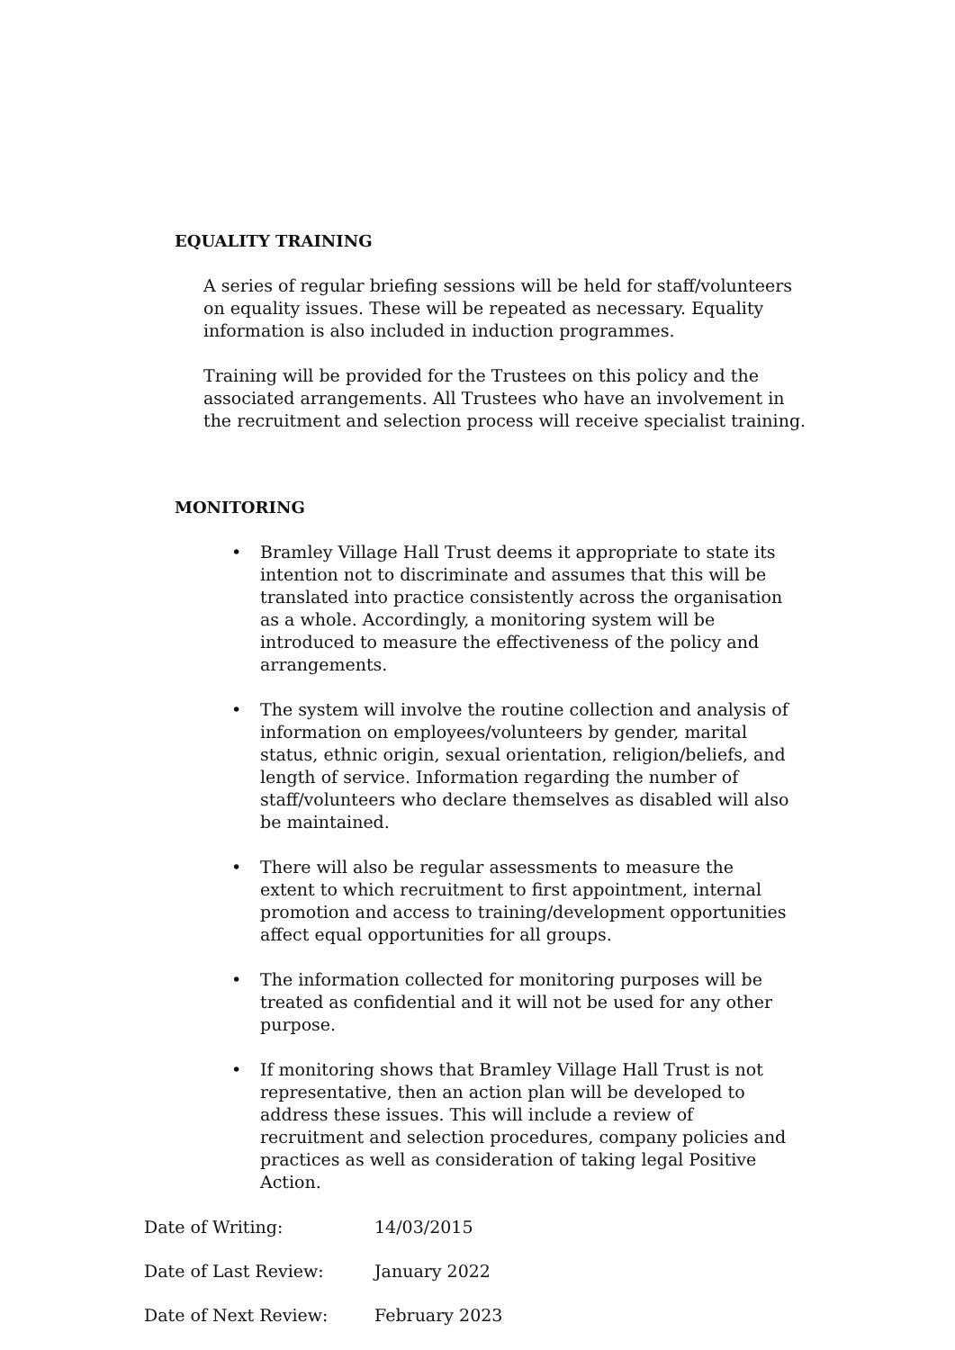EQUALITY TRAINING
A series of regular briefing sessions will be held for staff/volunteers on equality issues. These will be repeated as necessary. Equality information is also included in induction programmes.
Training will be provided for the Trustees on this policy and the associated arrangements. All Trustees who have an involvement in the recruitment and selection process will receive specialist training.
MONITORING
• Bramley Village Hall Trust deems it appropriate to state its intention not to discriminate and assumes that this will be translated into practice consistently across the organisation as a whole. Accordingly, a monitoring system will be introduced to measure the effectiveness of the policy and arrangements.
• The system will involve the routine collection and analysis of information on employees/volunteers by gender, marital status, ethnic origin, sexual orientation, religion/beliefs, and length of service. Information regarding the number of staff/volunteers who declare themselves as disabled will also be maintained.
• There will also be regular assessments to measure the extent to which recruitment to first appointment, internal promotion and access to training/development opportunities affect equal opportunities for all groups.
• The information collected for monitoring purposes will be treated as confidential and it will not be used for any other purpose.
• If monitoring shows that Bramley Village Hall Trust is not representative, then an action plan will be developed to address these issues. This will include a review of recruitment and selection procedures, company policies and practices as well as consideration of taking legal Positive Action.
| Date of Writing: | 14/03/2015 |
| Date of Last Review: | January 2022 |
| Date of Next Review: | February 2023 |